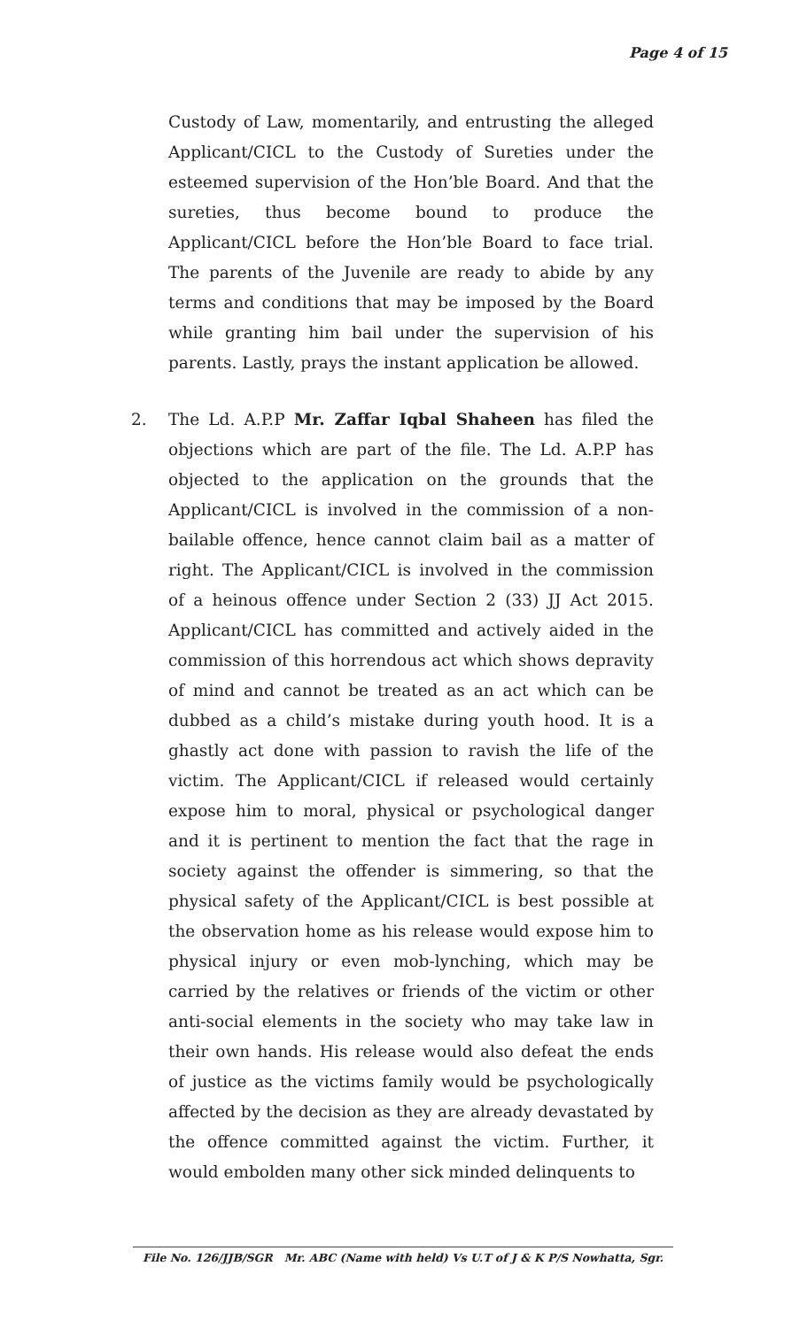Page 4 of 15
Custody of Law, momentarily, and entrusting the alleged Applicant/CICL to the Custody of Sureties under the esteemed supervision of the Hon’ble Board. And that the sureties, thus become bound to produce the Applicant/CICL before the Hon’ble Board to face trial. The parents of the Juvenile are ready to abide by any terms and conditions that may be imposed by the Board while granting him bail under the supervision of his parents. Lastly, prays the instant application be allowed.
2. The Ld. A.P.P Mr. Zaffar Iqbal Shaheen has filed the objections which are part of the file. The Ld. A.P.P has objected to the application on the grounds that the Applicant/CICL is involved in the commission of a non-bailable offence, hence cannot claim bail as a matter of right. The Applicant/CICL is involved in the commission of a heinous offence under Section 2 (33) JJ Act 2015. Applicant/CICL has committed and actively aided in the commission of this horrendous act which shows depravity of mind and cannot be treated as an act which can be dubbed as a child’s mistake during youth hood. It is a ghastly act done with passion to ravish the life of the victim. The Applicant/CICL if released would certainly expose him to moral, physical or psychological danger and it is pertinent to mention the fact that the rage in society against the offender is simmering, so that the physical safety of the Applicant/CICL is best possible at the observation home as his release would expose him to physical injury or even mob-lynching, which may be carried by the relatives or friends of the victim or other anti-social elements in the society who may take law in their own hands. His release would also defeat the ends of justice as the victims family would be psychologically affected by the decision as they are already devastated by the offence committed against the victim. Further, it would embolden many other sick minded delinquents to
File No. 126/JJB/SGR Mr. ABC (Name with held) Vs U.T of J & K P/S Nowhatta, Sgr.